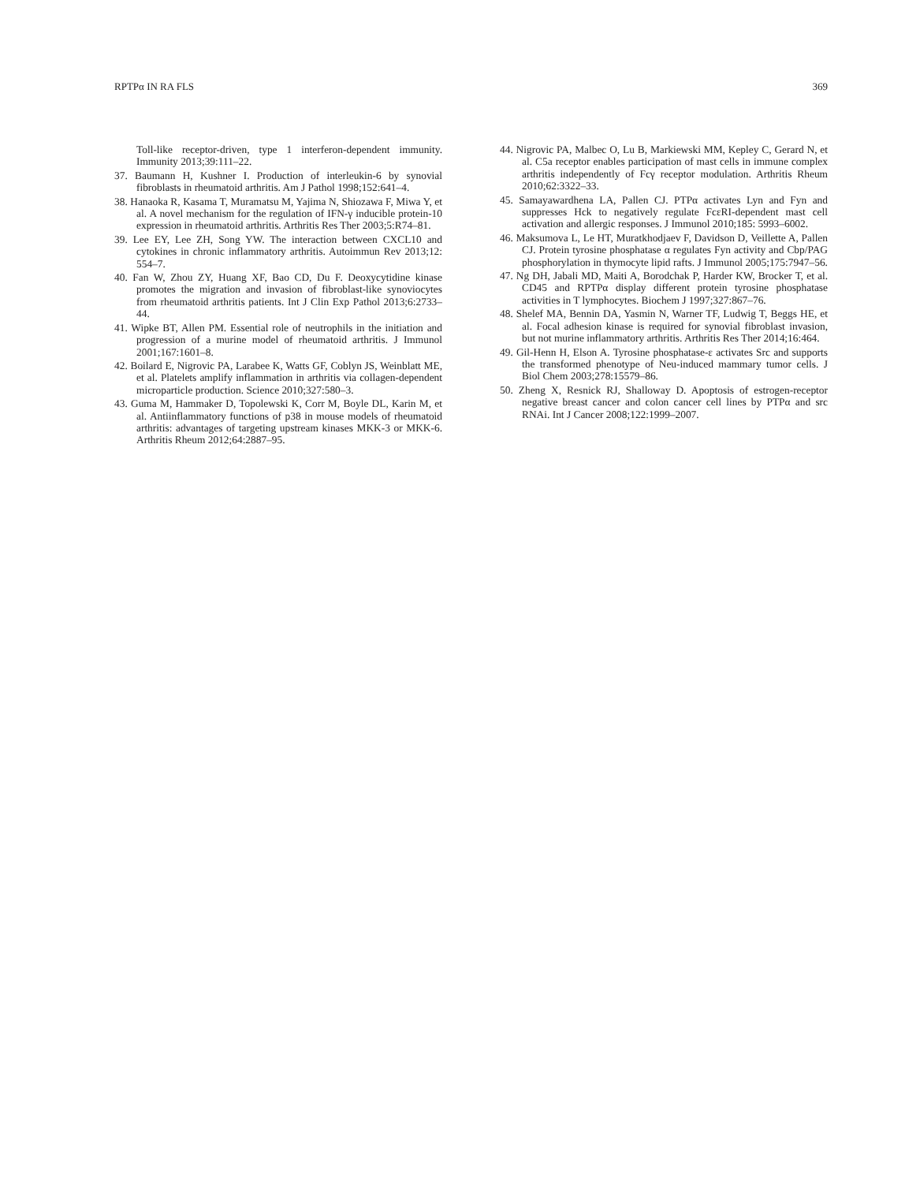RPTPα IN RA FLS 369
Toll-like receptor-driven, type 1 interferon-dependent immunity. Immunity 2013;39:111–22.
37. Baumann H, Kushner I. Production of interleukin-6 by synovial fibroblasts in rheumatoid arthritis. Am J Pathol 1998;152:641–4.
38. Hanaoka R, Kasama T, Muramatsu M, Yajima N, Shiozawa F, Miwa Y, et al. A novel mechanism for the regulation of IFN-γ inducible protein-10 expression in rheumatoid arthritis. Arthritis Res Ther 2003;5:R74–81.
39. Lee EY, Lee ZH, Song YW. The interaction between CXCL10 and cytokines in chronic inflammatory arthritis. Autoimmun Rev 2013;12: 554–7.
40. Fan W, Zhou ZY, Huang XF, Bao CD, Du F. Deoxycytidine kinase promotes the migration and invasion of fibroblast-like synoviocytes from rheumatoid arthritis patients. Int J Clin Exp Pathol 2013;6:2733–44.
41. Wipke BT, Allen PM. Essential role of neutrophils in the initiation and progression of a murine model of rheumatoid arthritis. J Immunol 2001;167:1601–8.
42. Boilard E, Nigrovic PA, Larabee K, Watts GF, Coblyn JS, Weinblatt ME, et al. Platelets amplify inflammation in arthritis via collagen-dependent microparticle production. Science 2010;327:580–3.
43. Guma M, Hammaker D, Topolewski K, Corr M, Boyle DL, Karin M, et al. Antiinflammatory functions of p38 in mouse models of rheumatoid arthritis: advantages of targeting upstream kinases MKK-3 or MKK-6. Arthritis Rheum 2012;64:2887–95.
44. Nigrovic PA, Malbec O, Lu B, Markiewski MM, Kepley C, Gerard N, et al. C5a receptor enables participation of mast cells in immune complex arthritis independently of Fcγ receptor modulation. Arthritis Rheum 2010;62:3322–33.
45. Samayawardhena LA, Pallen CJ. PTPα activates Lyn and Fyn and suppresses Hck to negatively regulate FcεRI-dependent mast cell activation and allergic responses. J Immunol 2010;185: 5993–6002.
46. Maksumova L, Le HT, Muratkhodjaev F, Davidson D, Veillette A, Pallen CJ. Protein tyrosine phosphatase α regulates Fyn activity and Cbp/PAG phosphorylation in thymocyte lipid rafts. J Immunol 2005;175:7947–56.
47. Ng DH, Jabali MD, Maiti A, Borodchak P, Harder KW, Brocker T, et al. CD45 and RPTPα display different protein tyrosine phosphatase activities in T lymphocytes. Biochem J 1997;327:867–76.
48. Shelef MA, Bennin DA, Yasmin N, Warner TF, Ludwig T, Beggs HE, et al. Focal adhesion kinase is required for synovial fibroblast invasion, but not murine inflammatory arthritis. Arthritis Res Ther 2014;16:464.
49. Gil-Henn H, Elson A. Tyrosine phosphatase-ε activates Src and supports the transformed phenotype of Neu-induced mammary tumor cells. J Biol Chem 2003;278:15579–86.
50. Zheng X, Resnick RJ, Shalloway D. Apoptosis of estrogen-receptor negative breast cancer and colon cancer cell lines by PTPα and src RNAi. Int J Cancer 2008;122:1999–2007.